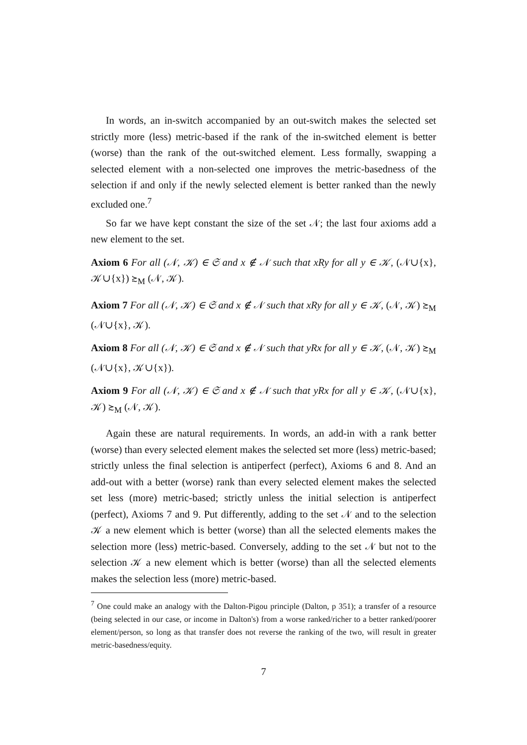In words, an in-switch accompanied by an out-switch makes the selected set strictly more (less) metric-based if the rank of the in-switched element is better (worse) than the rank of the out-switched element. Less formally, swapping a selected element with a non-selected one improves the metric-basedness of the selection if and only if the newly selected element is better ranked than the newly excluded one.<sup>7</sup>
So far we have kept constant the size of the set 𝒩; the last four axioms add a new element to the set.
Axiom 6 For all (𝒩, 𝒦) ∈ 𝔖 and x ∉ 𝒩 such that xRy for all y ∈ 𝒦, (𝒩∪{x}, 𝒦∪{x}) ≿<sub>M</sub> (𝒩, 𝒦).
Axiom 7 For all (𝒩, 𝒦) ∈ 𝔖 and x ∉ 𝒩 such that xRy for all y ∈ 𝒦, (𝒩, 𝒦) ≿<sub>M</sub> (𝒩∪{x}, 𝒦).
Axiom 8 For all (𝒩, 𝒦) ∈ 𝔖 and x ∉ 𝒩 such that yRx for all y ∈ 𝒦, (𝒩, 𝒦) ≿<sub>M</sub> (𝒩∪{x}, 𝒦∪{x}).
Axiom 9 For all (𝒩, 𝒦) ∈ 𝔖 and x ∉ 𝒩 such that yRx for all y ∈ 𝒦, (𝒩∪{x}, 𝒦) ≿<sub>M</sub> (𝒩, 𝒦).
Again these are natural requirements. In words, an add-in with a rank better (worse) than every selected element makes the selected set more (less) metric-based; strictly unless the final selection is antiperfect (perfect), Axioms 6 and 8. And an add-out with a better (worse) rank than every selected element makes the selected set less (more) metric-based; strictly unless the initial selection is antiperfect (perfect), Axioms 7 and 9. Put differently, adding to the set 𝒩 and to the selection 𝒦 a new element which is better (worse) than all the selected elements makes the selection more (less) metric-based. Conversely, adding to the set 𝒩 but not to the selection 𝒦 a new element which is better (worse) than all the selected elements makes the selection less (more) metric-based.
<sup>7</sup> One could make an analogy with the Dalton-Pigou principle (Dalton, p 351); a transfer of a resource (being selected in our case, or income in Dalton's) from a worse ranked/richer to a better ranked/poorer element/person, so long as that transfer does not reverse the ranking of the two, will result in greater metric-basedness/equity.
7